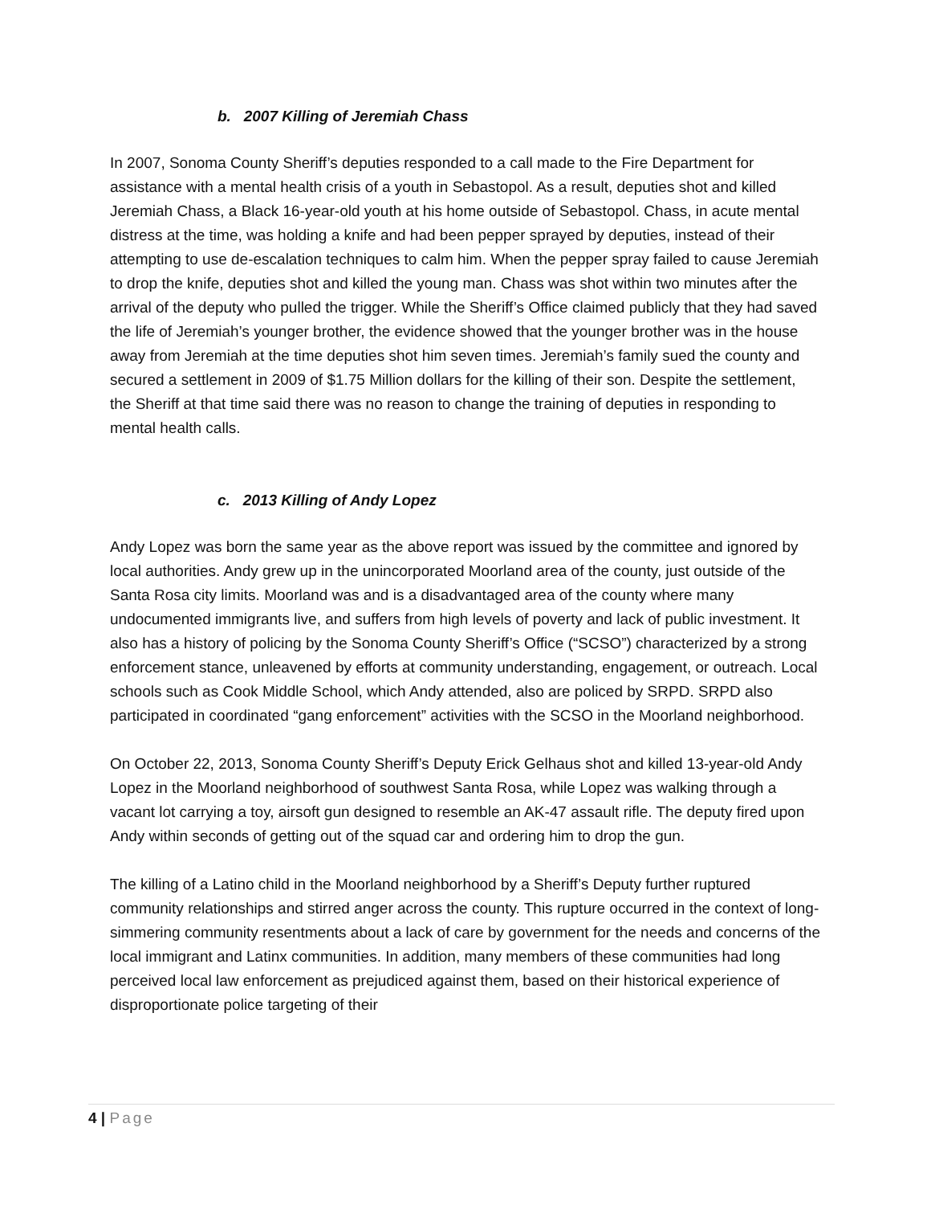b. 2007 Killing of Jeremiah Chass
In 2007, Sonoma County Sheriff’s deputies responded to a call made to the Fire Department for assistance with a mental health crisis of a youth in Sebastopol. As a result, deputies shot and killed Jeremiah Chass, a Black 16-year-old youth at his home outside of Sebastopol. Chass, in acute mental distress at the time, was holding a knife and had been pepper sprayed by deputies, instead of their attempting to use de-escalation techniques to calm him. When the pepper spray failed to cause Jeremiah to drop the knife, deputies shot and killed the young man. Chass was shot within two minutes after the arrival of the deputy who pulled the trigger. While the Sheriff’s Office claimed publicly that they had saved the life of Jeremiah’s younger brother, the evidence showed that the younger brother was in the house away from Jeremiah at the time deputies shot him seven times. Jeremiah’s family sued the county and secured a settlement in 2009 of $1.75 Million dollars for the killing of their son. Despite the settlement, the Sheriff at that time said there was no reason to change the training of deputies in responding to mental health calls.
c. 2013 Killing of Andy Lopez
Andy Lopez was born the same year as the above report was issued by the committee and ignored by local authorities. Andy grew up in the unincorporated Moorland area of the county, just outside of the Santa Rosa city limits. Moorland was and is a disadvantaged area of the county where many undocumented immigrants live, and suffers from high levels of poverty and lack of public investment. It also has a history of policing by the Sonoma County Sheriff’s Office (“SCSO”) characterized by a strong enforcement stance, unleavened by efforts at community understanding, engagement, or outreach. Local schools such as Cook Middle School, which Andy attended, also are policed by SRPD. SRPD also participated in coordinated “gang enforcement” activities with the SCSO in the Moorland neighborhood.
On October 22, 2013, Sonoma County Sheriff’s Deputy Erick Gelhaus shot and killed 13-year-old Andy Lopez in the Moorland neighborhood of southwest Santa Rosa, while Lopez was walking through a vacant lot carrying a toy, airsoft gun designed to resemble an AK-47 assault rifle. The deputy fired upon Andy within seconds of getting out of the squad car and ordering him to drop the gun.
The killing of a Latino child in the Moorland neighborhood by a Sheriff’s Deputy further ruptured community relationships and stirred anger across the county. This rupture occurred in the context of long- simmering community resentments about a lack of care by government for the needs and concerns of the local immigrant and Latinx communities. In addition, many members of these communities had long perceived local law enforcement as prejudiced against them, based on their historical experience of disproportionate police targeting of their
4 | Page